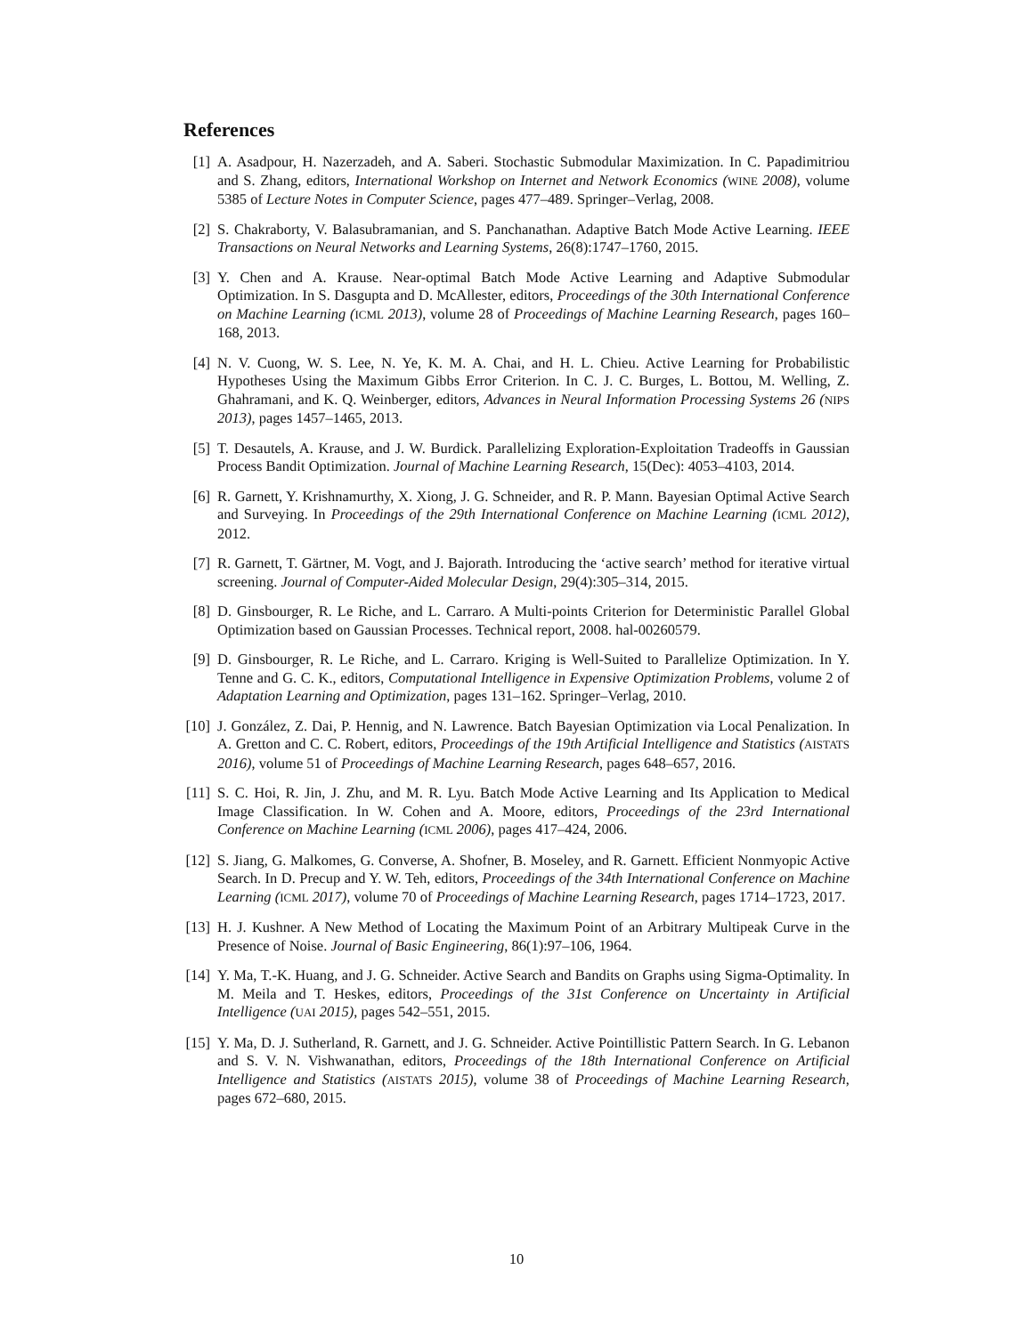References
[1] A. Asadpour, H. Nazerzadeh, and A. Saberi. Stochastic Submodular Maximization. In C. Papadimitriou and S. Zhang, editors, International Workshop on Internet and Network Economics (WINE 2008), volume 5385 of Lecture Notes in Computer Science, pages 477–489. Springer–Verlag, 2008.
[2] S. Chakraborty, V. Balasubramanian, and S. Panchanathan. Adaptive Batch Mode Active Learning. IEEE Transactions on Neural Networks and Learning Systems, 26(8):1747–1760, 2015.
[3] Y. Chen and A. Krause. Near-optimal Batch Mode Active Learning and Adaptive Submodular Optimization. In S. Dasgupta and D. McAllester, editors, Proceedings of the 30th International Conference on Machine Learning (ICML 2013), volume 28 of Proceedings of Machine Learning Research, pages 160–168, 2013.
[4] N. V. Cuong, W. S. Lee, N. Ye, K. M. A. Chai, and H. L. Chieu. Active Learning for Probabilistic Hypotheses Using the Maximum Gibbs Error Criterion. In C. J. C. Burges, L. Bottou, M. Welling, Z. Ghahramani, and K. Q. Weinberger, editors, Advances in Neural Information Processing Systems 26 (NIPS 2013), pages 1457–1465, 2013.
[5] T. Desautels, A. Krause, and J. W. Burdick. Parallelizing Exploration-Exploitation Tradeoffs in Gaussian Process Bandit Optimization. Journal of Machine Learning Research, 15(Dec): 4053–4103, 2014.
[6] R. Garnett, Y. Krishnamurthy, X. Xiong, J. G. Schneider, and R. P. Mann. Bayesian Optimal Active Search and Surveying. In Proceedings of the 29th International Conference on Machine Learning (ICML 2012), 2012.
[7] R. Garnett, T. Gärtner, M. Vogt, and J. Bajorath. Introducing the ‘active search’ method for iterative virtual screening. Journal of Computer-Aided Molecular Design, 29(4):305–314, 2015.
[8] D. Ginsbourger, R. Le Riche, and L. Carraro. A Multi-points Criterion for Deterministic Parallel Global Optimization based on Gaussian Processes. Technical report, 2008. hal-00260579.
[9] D. Ginsbourger, R. Le Riche, and L. Carraro. Kriging is Well-Suited to Parallelize Optimization. In Y. Tenne and G. C. K., editors, Computational Intelligence in Expensive Optimization Problems, volume 2 of Adaptation Learning and Optimization, pages 131–162. Springer–Verlag, 2010.
[10]
J. González, Z. Dai, P. Hennig, and N. Lawrence. Batch Bayesian Optimization via Local Penalization. In A. Gretton and C. C. Robert, editors, Proceedings of the 19th Artificial Intelligence and Statistics (AISTATS 2016), volume 51 of Proceedings of Machine Learning Research, pages 648–657, 2016.
[11]
S. C. Hoi, R. Jin, J. Zhu, and M. R. Lyu. Batch Mode Active Learning and Its Application to Medical Image Classification. In W. Cohen and A. Moore, editors, Proceedings of the 23rd International Conference on Machine Learning (ICML 2006), pages 417–424, 2006.
[12]
S. Jiang, G. Malkomes, G. Converse, A. Shofner, B. Moseley, and R. Garnett. Efficient Nonmyopic Active Search. In D. Precup and Y. W. Teh, editors, Proceedings of the 34th International Conference on Machine Learning (ICML 2017), volume 70 of Proceedings of Machine Learning Research, pages 1714–1723, 2017.
[13]
H. J. Kushner. A New Method of Locating the Maximum Point of an Arbitrary Multipeak Curve in the Presence of Noise. Journal of Basic Engineering, 86(1):97–106, 1964.
[14]
Y. Ma, T.-K. Huang, and J. G. Schneider. Active Search and Bandits on Graphs using Sigma-Optimality. In M. Meila and T. Heskes, editors, Proceedings of the 31st Conference on Uncertainty in Artificial Intelligence (UAI 2015), pages 542–551, 2015.
[15]
Y. Ma, D. J. Sutherland, R. Garnett, and J. G. Schneider. Active Pointillistic Pattern Search. In G. Lebanon and S. V. N. Vishwanathan, editors, Proceedings of the 18th International Conference on Artificial Intelligence and Statistics (AISTATS 2015), volume 38 of Proceedings of Machine Learning Research, pages 672–680, 2015.
10